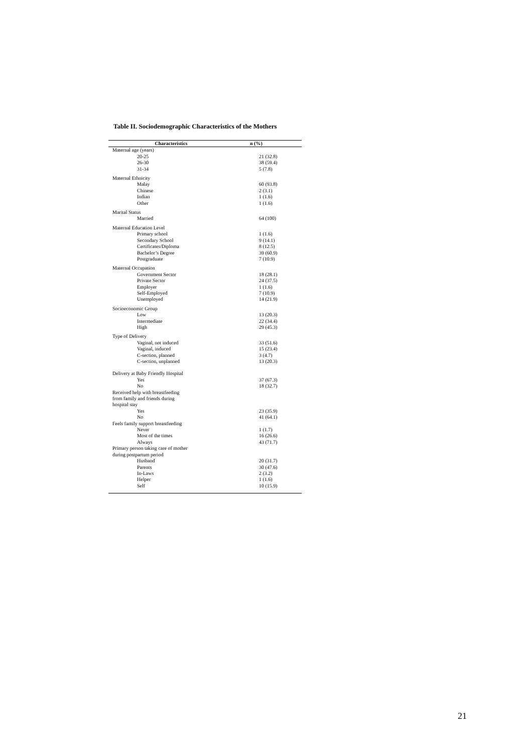Table II. Sociodemographic Characteristics of the Mothers
| Characteristics | n (%) |
| --- | --- |
| Maternal age (years) | |
| 20-25 | 21 (32.8) |
| 26-30 | 38 (59.4) |
| 31-34 | 5 (7.8) |
| Maternal Ethnicity | |
| Malay | 60 (93.8) |
| Chinese | 2 (3.1) |
| Indian | 1 (1.6) |
| Other | 1 (1.6) |
| Marital Status | |
| Married | 64 (100) |
| Maternal Education Level | |
| Primary school | 1 (1.6) |
| Secondary School | 9 (14.1) |
| Certificates/Diploma | 8 (12.5) |
| Bachelor’s Degree | 39 (60.9) |
| Postgraduate | 7 (10.9) |
| Maternal Occupation | |
| Government Sector | 18 (28.1) |
| Private Sector | 24 (37.5) |
| Employer | 1 (1.6) |
| Self-Employed | 7 (10.9) |
| Unemployed | 14 (21.9) |
| Socioeconomic Group | |
| Low | 13 (20.3) |
| Intermediate | 22 (34.4) |
| High | 29 (45.3) |
| Type of Delivery | |
| Vaginal, not induced | 33 (51.6) |
| Vaginal, induced | 15 (23.4) |
| C-section, planned | 3 (4.7) |
| C-section, unplanned | 13 (20.3) |
| Delivery at Baby Friendly Hospital | |
| Yes | 37 (67.3) |
| No | 18 (32.7) |
| Received help with breastfeeding from family and friends during hospital stay | |
| Yes | 23 (35.9) |
| No | 41 (64.1) |
| Feels family support breastfeeding | |
| Never | 1 (1.7) |
| Most of the times | 16 (26.6) |
| Always | 43 (71.7) |
| Primary person taking care of mother during postpartum period | |
| Husband | 20 (31.7) |
| Parents | 30 (47.6) |
| In-Laws | 2 (3.2) |
| Helper | 1 (1.6) |
| Self | 10 (15.9) |
21